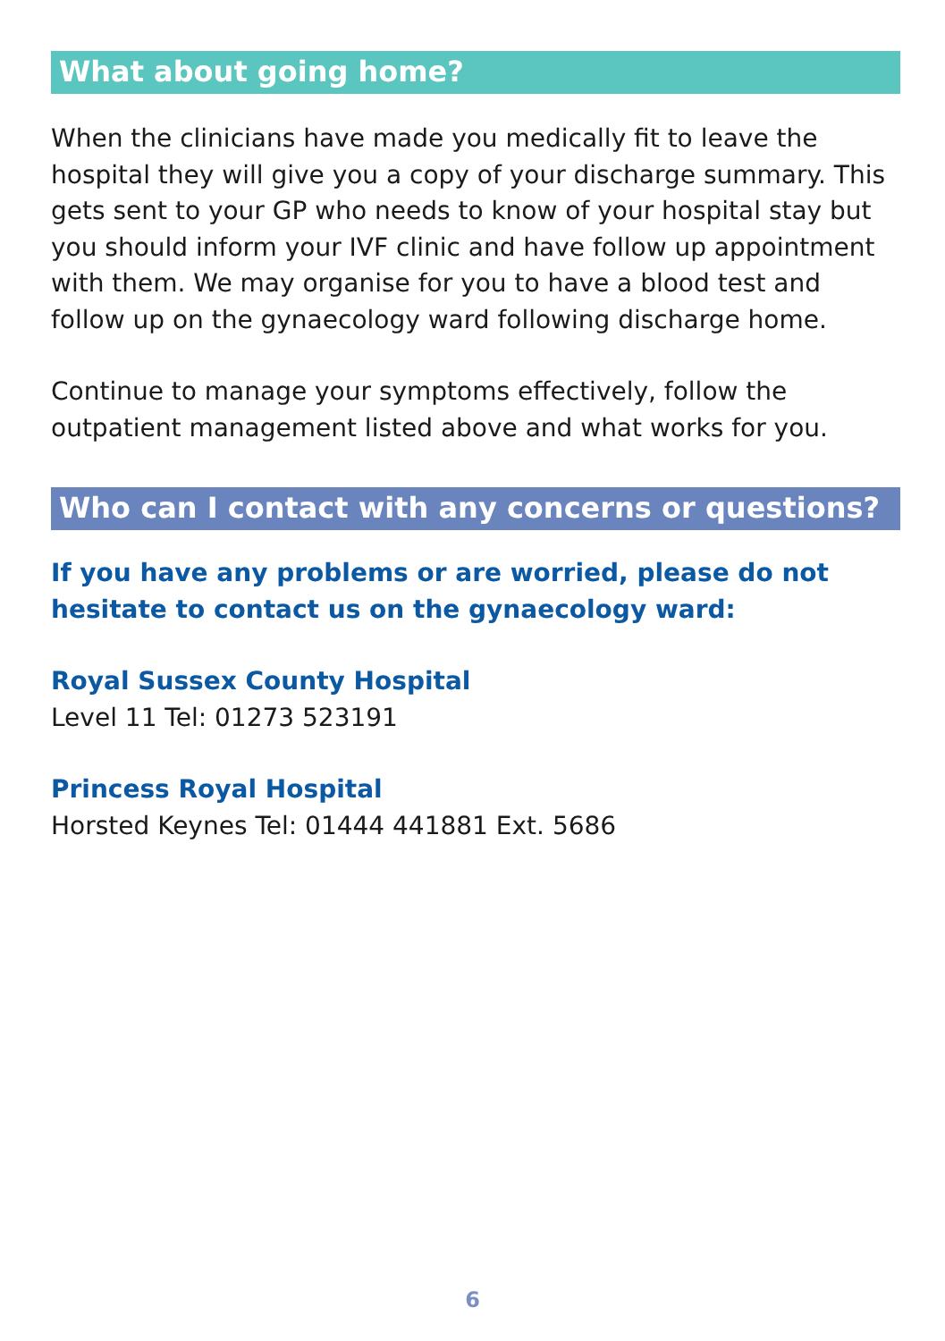What about going home?
When the clinicians have made you medically fit to leave the hospital they will give you a copy of your discharge summary. This gets sent to your GP who needs to know of your hospital stay but you should inform your IVF clinic and have follow up appointment with them. We may organise for you to have a blood test and follow up on the gynaecology ward following discharge home.
Continue to manage your symptoms effectively, follow the outpatient management listed above and what works for you.
Who can I contact with any concerns or questions?
If you have any problems or are worried, please do not hesitate to contact us on the gynaecology ward:
Royal Sussex County Hospital
Level 11 Tel: 01273 523191
Princess Royal Hospital
Horsted Keynes Tel: 01444 441881 Ext. 5686
6